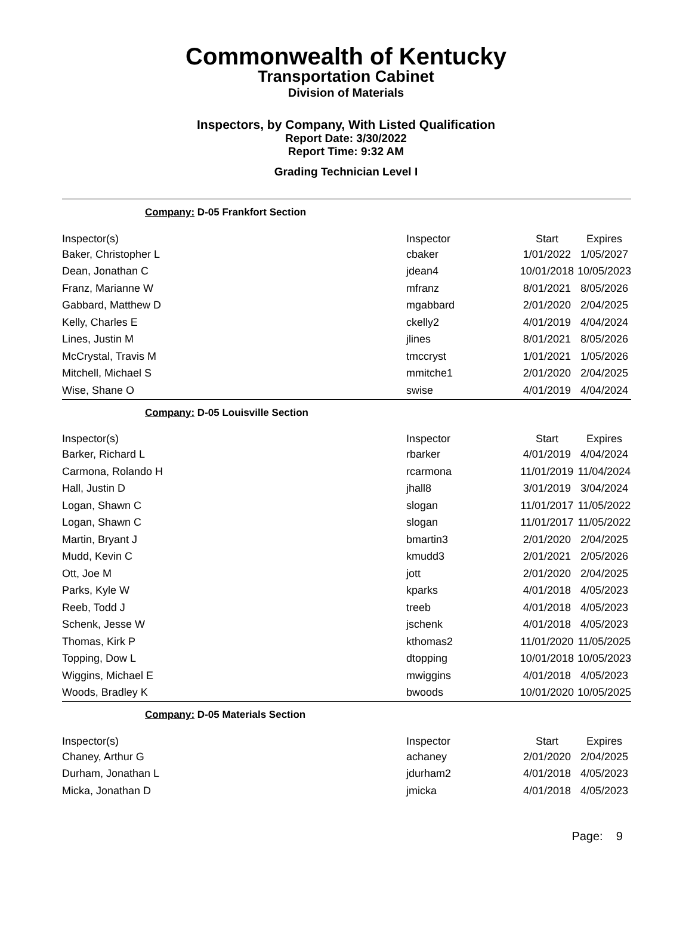Commonwealth of Kentucky
Transportation Cabinet
Division of Materials
Inspectors, by Company, With Listed Qualification
Report Date: 3/30/2022
Report Time: 9:32 AM
Grading Technician Level I
Company: D-05 Frankfort Section
| Inspector(s) | Inspector | Start | Expires |
| Baker, Christopher L | cbaker | 1/01/2022 | 1/05/2027 |
| Dean, Jonathan C | jdean4 | 10/01/2018 | 10/05/2023 |
| Franz, Marianne W | mfranz | 8/01/2021 | 8/05/2026 |
| Gabbard, Matthew D | mgabbard | 2/01/2020 | 2/04/2025 |
| Kelly, Charles E | ckelly2 | 4/01/2019 | 4/04/2024 |
| Lines, Justin M | jlines | 8/01/2021 | 8/05/2026 |
| McCrystal, Travis M | tmccryst | 1/01/2021 | 1/05/2026 |
| Mitchell, Michael S | mmitche1 | 2/01/2020 | 2/04/2025 |
| Wise, Shane O | swise | 4/01/2019 | 4/04/2024 |
Company: D-05 Louisville Section
| Inspector(s) | Inspector | Start | Expires |
| Barker, Richard L | rbarker | 4/01/2019 | 4/04/2024 |
| Carmona, Rolando H | rcarmona | 11/01/2019 | 11/04/2024 |
| Hall, Justin D | jhall8 | 3/01/2019 | 3/04/2024 |
| Logan, Shawn C | slogan | 11/01/2017 | 11/05/2022 |
| Logan, Shawn C | slogan | 11/01/2017 | 11/05/2022 |
| Martin, Bryant J | bmartin3 | 2/01/2020 | 2/04/2025 |
| Mudd, Kevin C | kmudd3 | 2/01/2021 | 2/05/2026 |
| Ott, Joe M | jott | 2/01/2020 | 2/04/2025 |
| Parks, Kyle W | kparks | 4/01/2018 | 4/05/2023 |
| Reeb, Todd J | treeb | 4/01/2018 | 4/05/2023 |
| Schenk, Jesse W | jschenk | 4/01/2018 | 4/05/2023 |
| Thomas, Kirk P | kthomas2 | 11/01/2020 | 11/05/2025 |
| Topping, Dow L | dtopping | 10/01/2018 | 10/05/2023 |
| Wiggins, Michael E | mwiggins | 4/01/2018 | 4/05/2023 |
| Woods, Bradley K | bwoods | 10/01/2020 | 10/05/2025 |
Company: D-05 Materials Section
| Inspector(s) | Inspector | Start | Expires |
| Chaney, Arthur G | achaney | 2/01/2020 | 2/04/2025 |
| Durham, Jonathan L | jdurham2 | 4/01/2018 | 4/05/2023 |
| Micka, Jonathan D | jmicka | 4/01/2018 | 4/05/2023 |
Page: 9